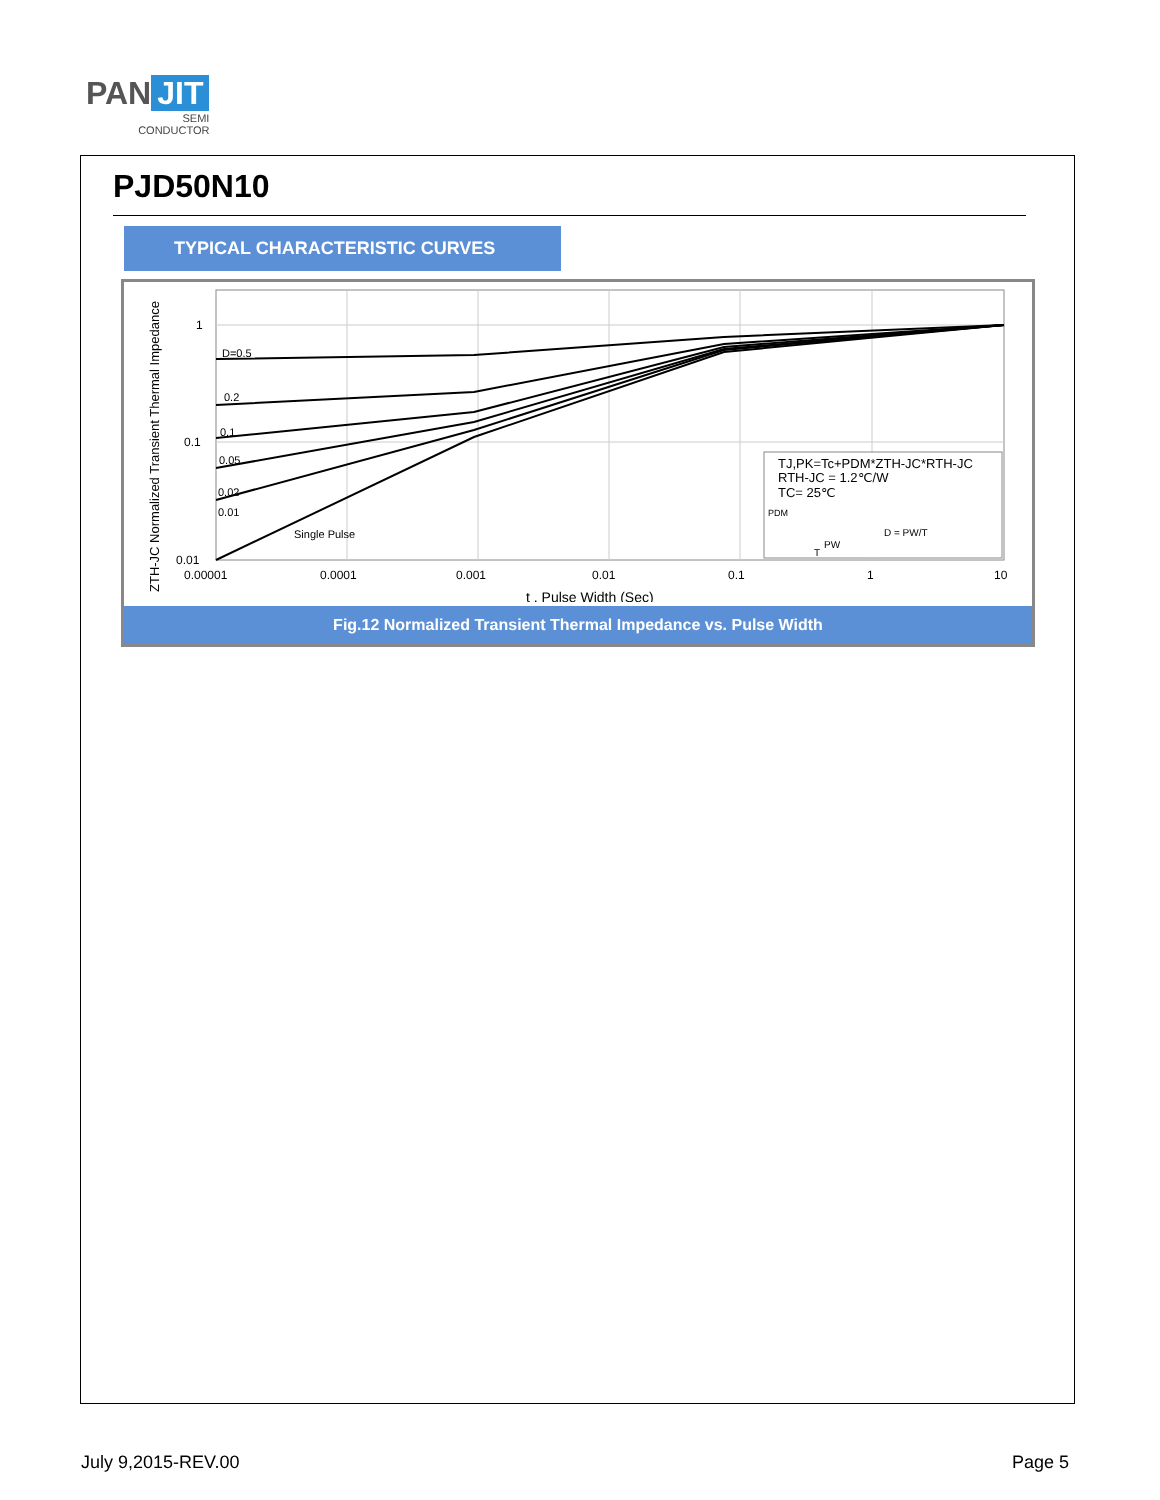PAN JIT
SEMI
CONDUCTOR
PJD50N10
TYPICAL CHARACTERISTIC CURVES
D=0.5
0.2
0.1
0.05
0.02
0.01
Single Pulse
1
0.1
0.01
0.00001
0.0001
0.001
0.01
0.1
1
10
t , Pulse Width (Sec)
ZTH-JC Normalized Transient Thermal Impedance
TJ,PK=Tc+PDM*ZTH-JC*RTH-JC
RTH-JC = 1.2℃/W
TC= 25℃
PDM
D = PW/T
PW
T
Fig.12 Normalized Transient Thermal Impedance vs. Pulse Width
July 9,2015-REV.00 Page 5